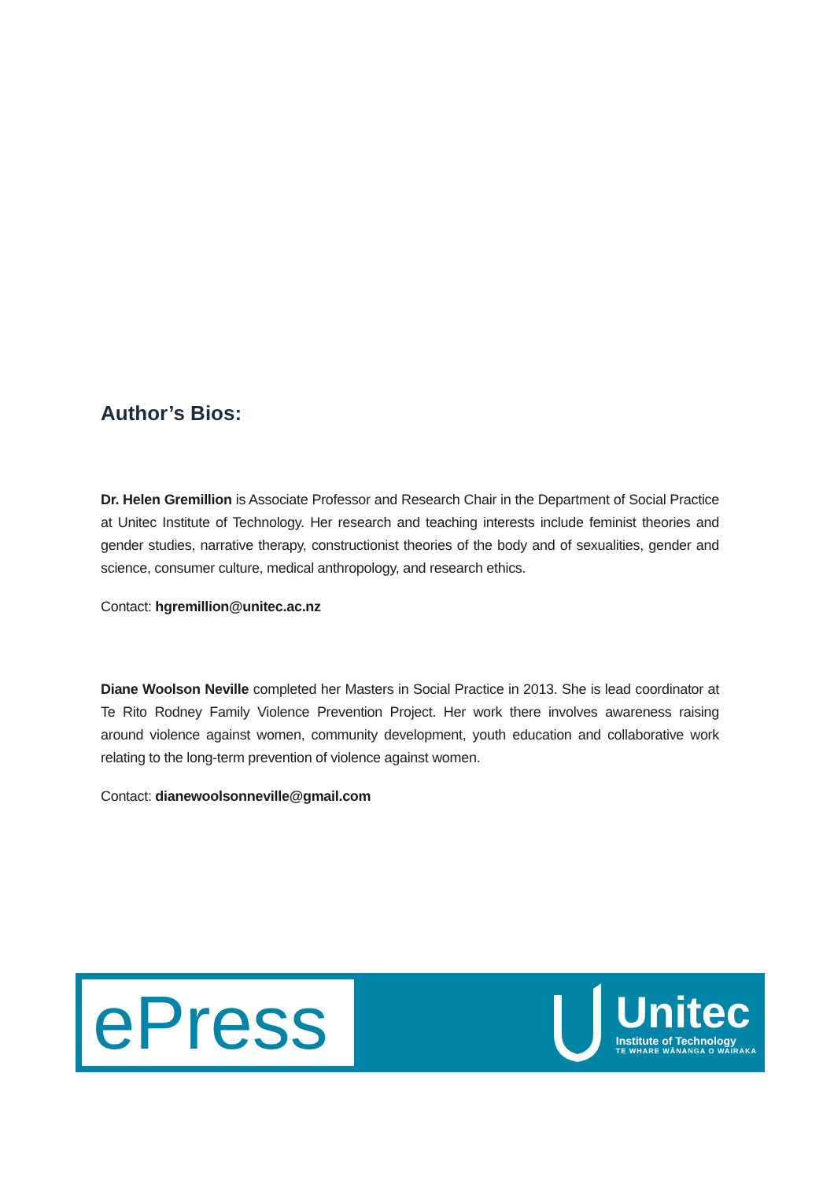Author’s Bios:
Dr. Helen Gremillion is Associate Professor and Research Chair in the Department of Social Practice at Unitec Institute of Technology. Her research and teaching interests include feminist theories and gender studies, narrative therapy, constructionist theories of the body and of sexualities, gender and science, consumer culture, medical anthropology, and research ethics.
Contact: hgremillion@unitec.ac.nz
Diane Woolson Neville completed her Masters in Social Practice in 2013. She is lead coordinator at Te Rito Rodney Family Violence Prevention Project. Her work there involves awareness raising around violence against women, community development, youth education and collaborative work relating to the long-term prevention of violence against women.
Contact: dianewoolsonneville@gmail.com
ePress
Unitec
Institute of Technology
TE WHARE WĀNANGA O WAIRAKA